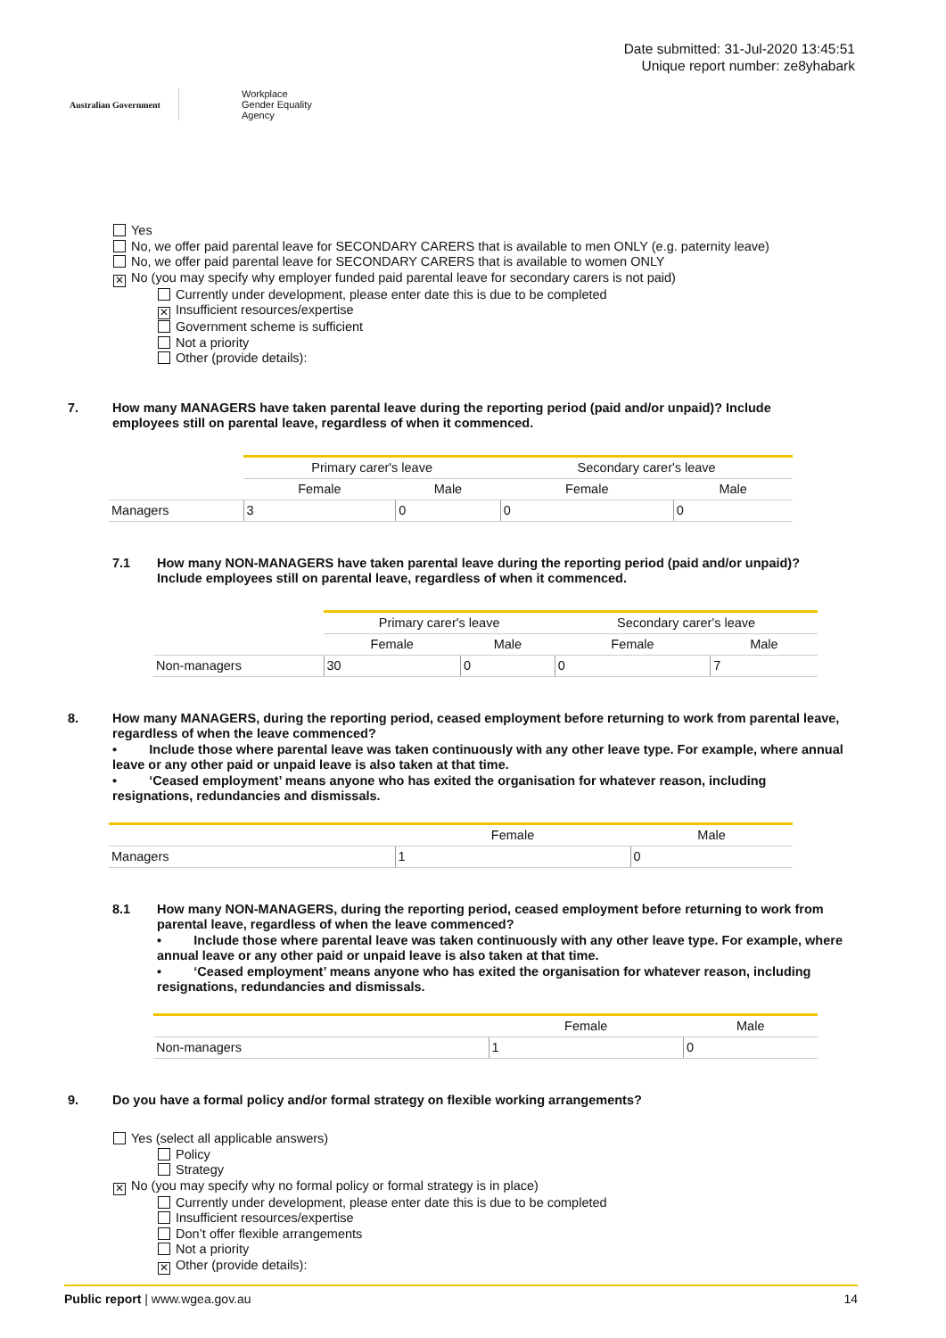Australian Government Workplace
Gender Equality
Agency
Date submitted: 31-Jul-2020 13:45:51
Unique report number: ze8yhabark
Yes
No, we offer paid parental leave for SECONDARY CARERS that is available to men ONLY (e.g. paternity leave)
No, we offer paid parental leave for SECONDARY CARERS that is available to women ONLY
✕ No (you may specify why employer funded paid parental leave for secondary carers is not paid)
Currently under development, please enter date this is due to be completed
✕ Insufficient resources/expertise
Government scheme is sufficient
Not a priority
Other (provide details):
7. How many MANAGERS have taken parental leave during the reporting period (paid and/or unpaid)? Include employees still on parental leave, regardless of when it commenced.
| | Primary carer's leave | | Secondary carer's leave | |
| --- | --- | --- | --- | --- |
| | Female | Male | Female | Male |
| Managers | 3 | 0 | 0 | 0 |
7.1 How many NON-MANAGERS have taken parental leave during the reporting period (paid and/or unpaid)? Include employees still on parental leave, regardless of when it commenced.
| | Primary carer's leave | | Secondary carer's leave | |
| --- | --- | --- | --- | --- |
| | Female | Male | Female | Male |
| Non-managers | 30 | 0 | 0 | 7 |
8. How many MANAGERS, during the reporting period, ceased employment before returning to work from parental leave, regardless of when the leave commenced?
• Include those where parental leave was taken continuously with any other leave type. For example, where annual leave or any other paid or unpaid leave is also taken at that time.
• ‘Ceased employment’ means anyone who has exited the organisation for whatever reason, including resignations, redundancies and dismissals.
| | Female | Male |
| --- | --- | --- |
| Managers | 1 | 0 |
8.1 How many NON-MANAGERS, during the reporting period, ceased employment before returning to work from parental leave, regardless of when the leave commenced?
• Include those where parental leave was taken continuously with any other leave type. For example, where annual leave or any other paid or unpaid leave is also taken at that time.
• ‘Ceased employment’ means anyone who has exited the organisation for whatever reason, including resignations, redundancies and dismissals.
| | Female | Male |
| --- | --- | --- |
| Non-managers | 1 | 0 |
9. Do you have a formal policy and/or formal strategy on flexible working arrangements?
Yes (select all applicable answers)
Policy
Strategy
✕ No (you may specify why no formal policy or formal strategy is in place)
Currently under development, please enter date this is due to be completed
Insufficient resources/expertise
Don’t offer flexible arrangements
Not a priority
✕ Other (provide details):
Public report | www.wgea.gov.au 14